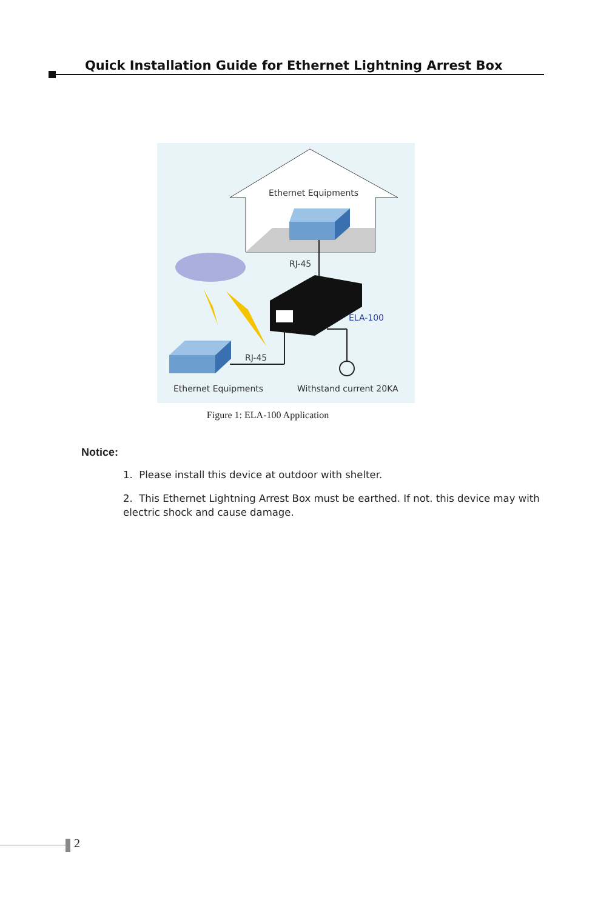Quick Installation Guide for Ethernet Lightning Arrest Box
Ethernet Equipments
RJ-45
ELA-100
RJ-45
Ethernet Equipments
Withstand current 20KA
Figure 1: ELA-100 Application
Notice:
1. Please install this device at outdoor with shelter.
2. This Ethernet Lightning Arrest Box must be earthed. If not. this device may with electric shock and cause damage.
2